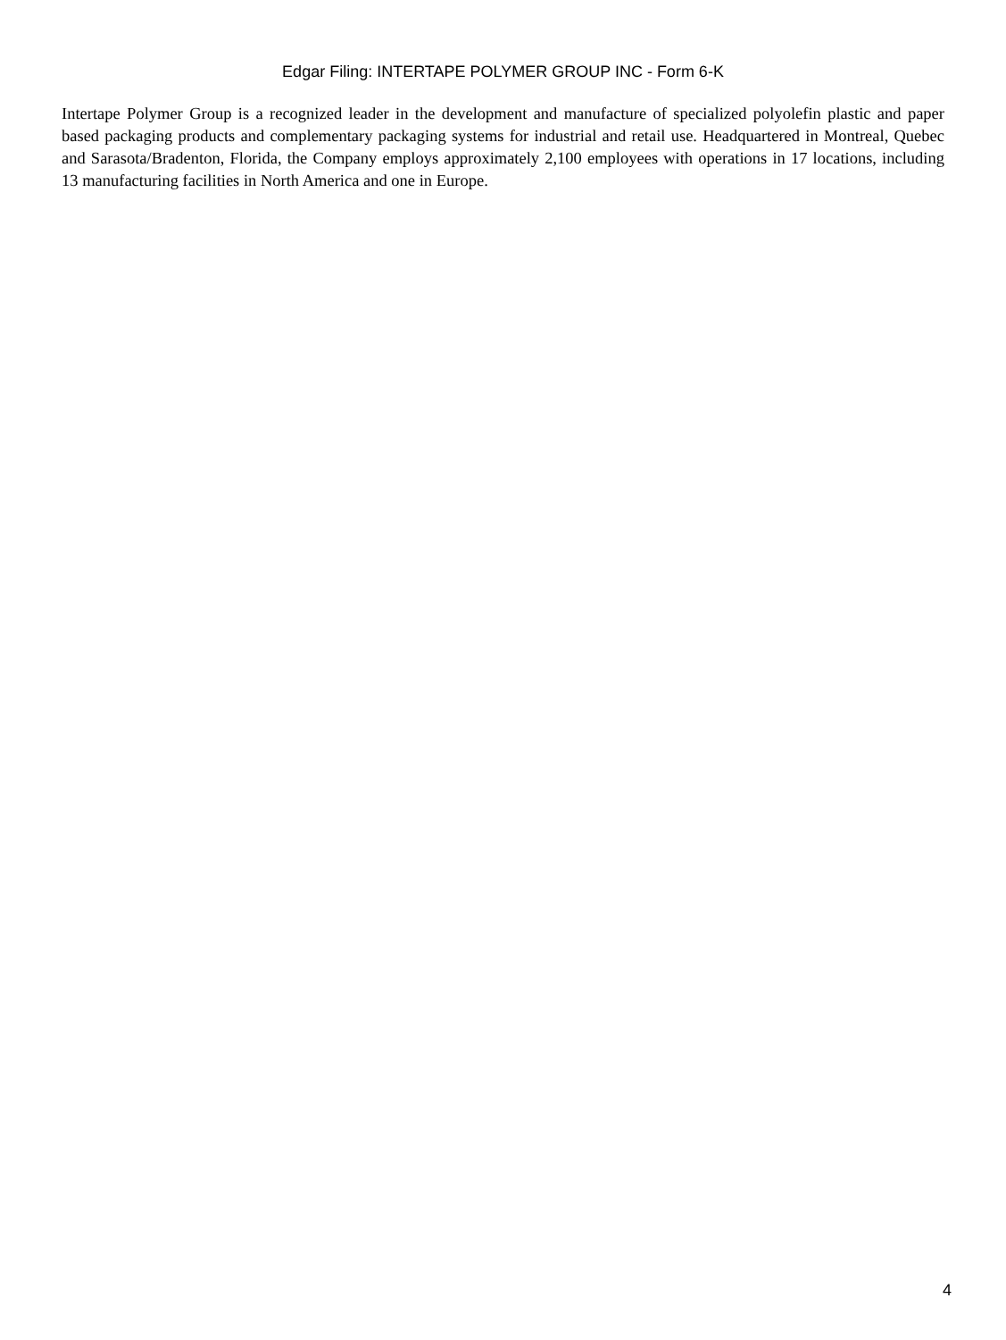Edgar Filing: INTERTAPE POLYMER GROUP INC - Form 6-K
Intertape Polymer Group is a recognized leader in the development and manufacture of specialized polyolefin plastic and paper based packaging products and complementary packaging systems for industrial and retail use. Headquartered in Montreal, Quebec and Sarasota/Bradenton, Florida, the Company employs approximately 2,100 employees with operations in 17 locations, including 13 manufacturing facilities in North America and one in Europe.
4